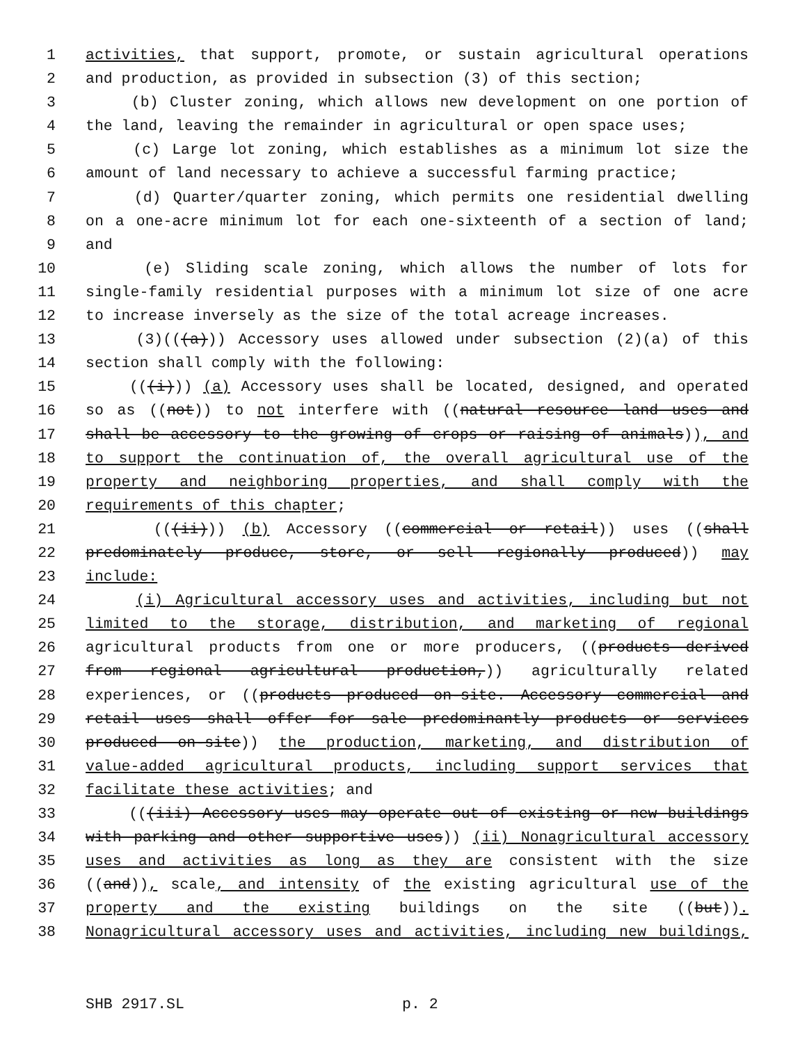1 activities, that support, promote, or sustain agricultural operations
2 and production, as provided in subsection (3) of this section;
3 (b) Cluster zoning, which allows new development on one portion of
4 the land, leaving the remainder in agricultural or open space uses;
5 (c) Large lot zoning, which establishes as a minimum lot size the
6 amount of land necessary to achieve a successful farming practice;
7 (d) Quarter/quarter zoning, which permits one residential dwelling
8 on a one-acre minimum lot for each one-sixteenth of a section of land;
9 and
10 (e) Sliding scale zoning, which allows the number of lots for
11 single-family residential purposes with a minimum lot size of one acre
12 to increase inversely as the size of the total acreage increases.
13 (3)(((a))) Accessory uses allowed under subsection (2)(a) of this
14 section shall comply with the following:
15 (((i))) (a) Accessory uses shall be located, designed, and operated
16 so as ((not)) to not interfere with ((natural resource land uses and
17 shall be accessory to the growing of crops or raising of animals)), and
18 to support the continuation of, the overall agricultural use of the
19 property and neighboring properties, and shall comply with the
20 requirements of this chapter;
21 (((ii))) (b) Accessory ((commercial or retail)) uses ((shall
22 predominately produce, store, or sell regionally produced)) may
23 include:
24 (i) Agricultural accessory uses and activities, including but not
25 limited to the storage, distribution, and marketing of regional
26 agricultural products from one or more producers, ((products derived
27 from regional agricultural production,)) agriculturally related
28 experiences, or ((products produced on-site. Accessory commercial and
29 retail uses shall offer for sale predominantly products or services
30 produced on-site)) the production, marketing, and distribution of
31 value-added agricultural products, including support services that
32 facilitate these activities; and
33 (((iii) Accessory uses may operate out of existing or new buildings
34 with parking and other supportive uses)) (ii) Nonagricultural accessory
35 uses and activities as long as they are consistent with the size
36 ((and)), scale, and intensity of the existing agricultural use of the
37 property and the existing buildings on the site ((but)).
38 Nonagricultural accessory uses and activities, including new buildings,
SHB 2917.SL p. 2